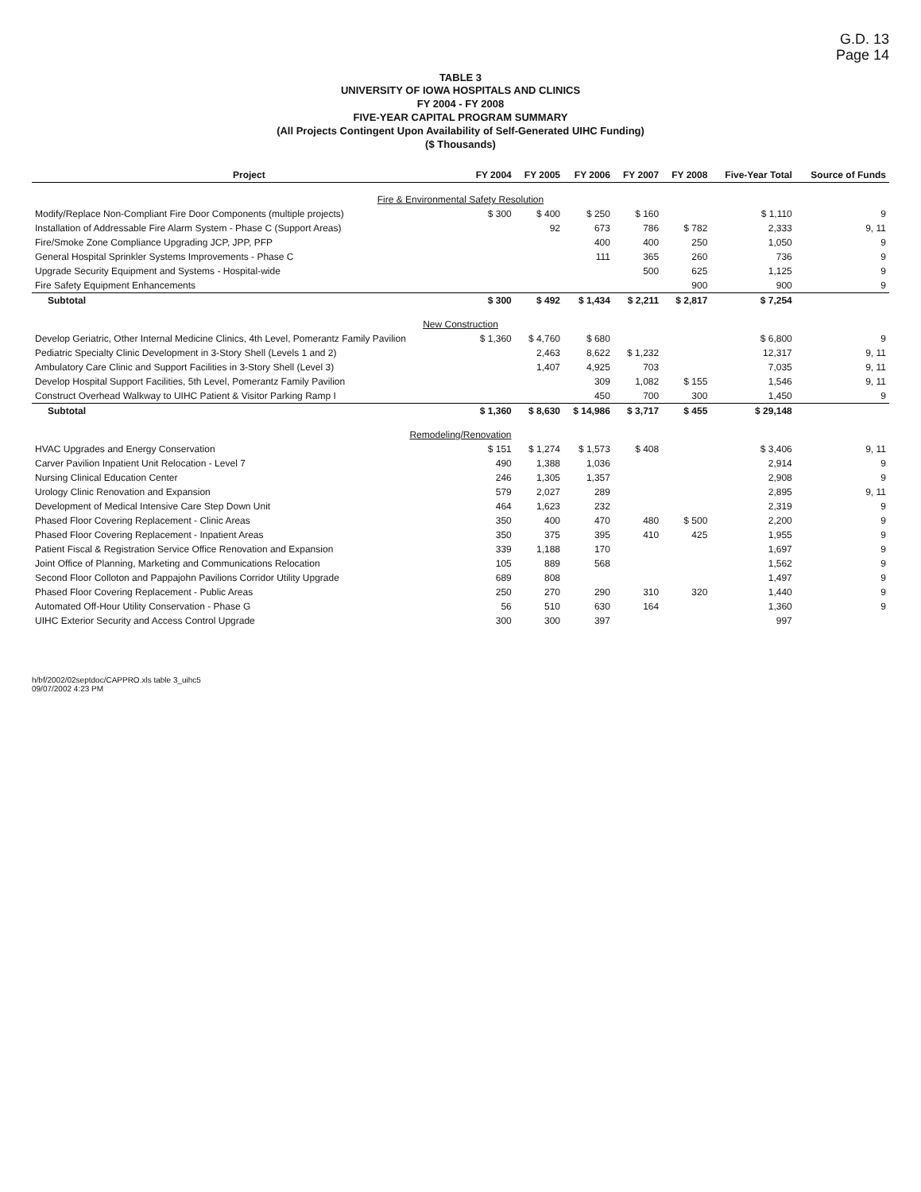G.D. 13
Page 14
TABLE 3
UNIVERSITY OF IOWA HOSPITALS AND CLINICS
FY 2004 - FY 2008
FIVE-YEAR CAPITAL PROGRAM SUMMARY
(All Projects Contingent Upon Availability of Self-Generated UIHC Funding)
($ Thousands)
| Project | FY 2004 | FY 2005 | FY 2006 | FY 2007 | FY 2008 | Five-Year Total | Source of Funds |
| --- | --- | --- | --- | --- | --- | --- | --- |
| Fire & Environmental Safety Resolution | | | | | | | |
| Modify/Replace Non-Compliant Fire Door Components (multiple projects) | $ 300 | $ 400 | $ 250 | $ 160 | | $ 1,110 | 9 |
| Installation of Addressable Fire Alarm System - Phase C (Support Areas) | | 92 | 673 | 786 | $ 782 | 2,333 | 9, 11 |
| Fire/Smoke Zone Compliance Upgrading JCP, JPP, PFP | | | 400 | 400 | 250 | 1,050 | 9 |
| General Hospital Sprinkler Systems Improvements - Phase C | | | 111 | 365 | 260 | 736 | 9 |
| Upgrade Security Equipment and Systems - Hospital-wide | | | | 500 | 625 | 1,125 | 9 |
| Fire Safety Equipment Enhancements | | | | | 900 | 900 | 9 |
| Subtotal | $ 300 | $ 492 | $ 1,434 | $ 2,211 | $ 2,817 | $ 7,254 | |
| New Construction | | | | | | | |
| Develop Geriatric, Other Internal Medicine Clinics, 4th Level, Pomerantz Family Pavilion | $ 1,360 | $ 4,760 | $ 680 | | | $ 6,800 | 9 |
| Pediatric Specialty Clinic Development in 3-Story Shell (Levels 1 and 2) | | 2,463 | 8,622 | $ 1,232 | | 12,317 | 9, 11 |
| Ambulatory Care Clinic and Support Facilities in 3-Story Shell (Level 3) | | 1,407 | 4,925 | 703 | | 7,035 | 9, 11 |
| Develop Hospital Support Facilities, 5th Level, Pomerantz Family Pavilion | | | 309 | 1,082 | $ 155 | 1,546 | 9, 11 |
| Construct Overhead Walkway to UIHC Patient & Visitor Parking Ramp I | | | 450 | 700 | 300 | 1,450 | 9 |
| Subtotal | $ 1,360 | $ 8,630 | $ 14,986 | $ 3,717 | $ 455 | $ 29,148 | |
| Remodeling/Renovation | | | | | | | |
| HVAC Upgrades and Energy Conservation | $ 151 | $ 1,274 | $ 1,573 | $ 408 | | $ 3,406 | 9, 11 |
| Carver Pavilion Inpatient Unit Relocation - Level 7 | 490 | 1,388 | 1,036 | | | 2,914 | 9 |
| Nursing Clinical Education Center | 246 | 1,305 | 1,357 | | | 2,908 | 9 |
| Urology Clinic Renovation and Expansion | 579 | 2,027 | 289 | | | 2,895 | 9, 11 |
| Development of Medical Intensive Care Step Down Unit | 464 | 1,623 | 232 | | | 2,319 | 9 |
| Phased Floor Covering Replacement - Clinic Areas | 350 | 400 | 470 | 480 | $ 500 | 2,200 | 9 |
| Phased Floor Covering Replacement - Inpatient Areas | 350 | 375 | 395 | 410 | 425 | 1,955 | 9 |
| Patient Fiscal & Registration Service Office Renovation and Expansion | 339 | 1,188 | 170 | | | 1,697 | 9 |
| Joint Office of Planning, Marketing and Communications Relocation | 105 | 889 | 568 | | | 1,562 | 9 |
| Second Floor Colloton and Pappajohn Pavilions Corridor Utility Upgrade | 689 | 808 | | | | 1,497 | 9 |
| Phased Floor Covering Replacement - Public Areas | 250 | 270 | 290 | 310 | 320 | 1,440 | 9 |
| Automated Off-Hour Utility Conservation - Phase G | 56 | 510 | 630 | 164 | | 1,360 | 9 |
| UIHC Exterior Security and Access Control Upgrade | 300 | 300 | 397 | | | 997 | |
h/bf/2002/02septdoc/CAPPRO.xls table 3_uihc5
09/07/2002 4:23 PM